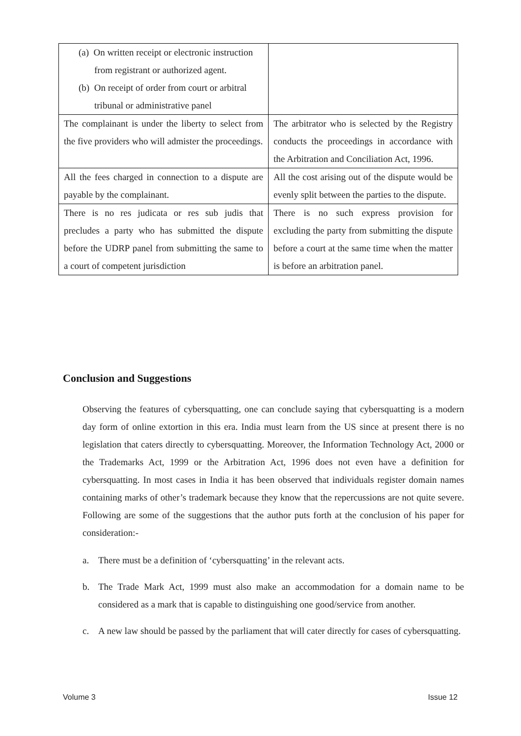| (a) On written receipt or electronic instruction from registrant or authorized agent. (b) On receipt of order from court or arbitral tribunal or administrative panel | |
| The complainant is under the liberty to select from the five providers who will admister the proceedings. | The arbitrator who is selected by the Registry conducts the proceedings in accordance with the Arbitration and Conciliation Act, 1996. |
| All the fees charged in connection to a dispute are payable by the complainant. | All the cost arising out of the dispute would be evenly split between the parties to the dispute. |
| There is no res judicata or res sub judis that precludes a party who has submitted the dispute before the UDRP panel from submitting the same to a court of competent jurisdiction | There is no such express provision for excluding the party from submitting the dispute before a court at the same time when the matter is before an arbitration panel. |
Conclusion and Suggestions
Observing the features of cybersquatting, one can conclude saying that cybersquatting is a modern day form of online extortion in this era. India must learn from the US since at present there is no legislation that caters directly to cybersquatting. Moreover, the Information Technology Act, 2000 or the Trademarks Act, 1999 or the Arbitration Act, 1996 does not even have a definition for cybersquatting. In most cases in India it has been observed that individuals register domain names containing marks of other’s trademark because they know that the repercussions are not quite severe. Following are some of the suggestions that the author puts forth at the conclusion of his paper for consideration:-
a. There must be a definition of ‘cybersquatting’ in the relevant acts.
b. The Trade Mark Act, 1999 must also make an accommodation for a domain name to be considered as a mark that is capable to distinguishing one good/service from another.
c. A new law should be passed by the parliament that will cater directly for cases of cybersquatting.
Volume 3 Issue 12